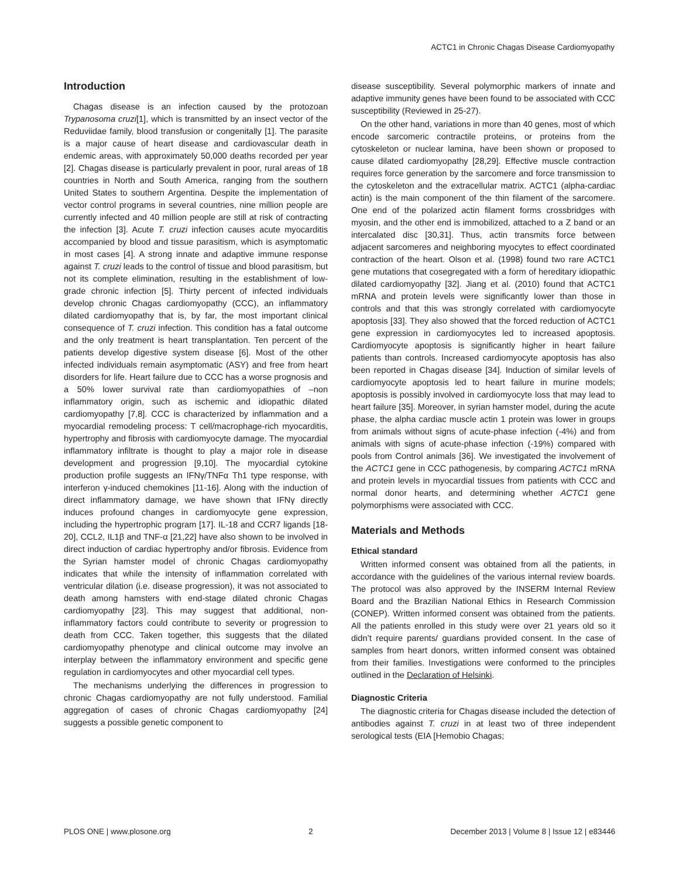ACTC1 in Chronic Chagas Disease Cardiomyopathy
Introduction
Chagas disease is an infection caused by the protozoan Trypanosoma cruzi[1], which is transmitted by an insect vector of the Reduviidae family, blood transfusion or congenitally [1]. The parasite is a major cause of heart disease and cardiovascular death in endemic areas, with approximately 50,000 deaths recorded per year [2]. Chagas disease is particularly prevalent in poor, rural areas of 18 countries in North and South America, ranging from the southern United States to southern Argentina. Despite the implementation of vector control programs in several countries, nine million people are currently infected and 40 million people are still at risk of contracting the infection [3]. Acute T. cruzi infection causes acute myocarditis accompanied by blood and tissue parasitism, which is asymptomatic in most cases [4]. A strong innate and adaptive immune response against T. cruzi leads to the control of tissue and blood parasitism, but not its complete elimination, resulting in the establishment of low-grade chronic infection [5]. Thirty percent of infected individuals develop chronic Chagas cardiomyopathy (CCC), an inflammatory dilated cardiomyopathy that is, by far, the most important clinical consequence of T. cruzi infection. This condition has a fatal outcome and the only treatment is heart transplantation. Ten percent of the patients develop digestive system disease [6]. Most of the other infected individuals remain asymptomatic (ASY) and free from heart disorders for life. Heart failure due to CCC has a worse prognosis and a 50% lower survival rate than cardiomyopathies of –non inflammatory origin, such as ischemic and idiopathic dilated cardiomyopathy [7,8]. CCC is characterized by inflammation and a myocardial remodeling process: T cell/macrophage-rich myocarditis, hypertrophy and fibrosis with cardiomyocyte damage. The myocardial inflammatory infiltrate is thought to play a major role in disease development and progression [9,10]. The myocardial cytokine production profile suggests an IFNγ/TNFα Th1 type response, with interferon γ-induced chemokines [11-16]. Along with the induction of direct inflammatory damage, we have shown that IFNγ directly induces profound changes in cardiomyocyte gene expression, including the hypertrophic program [17]. IL-18 and CCR7 ligands [18-20], CCL2, IL1β and TNF-α [21,22] have also shown to be involved in direct induction of cardiac hypertrophy and/or fibrosis. Evidence from the Syrian hamster model of chronic Chagas cardiomyopathy indicates that while the intensity of inflammation correlated with ventricular dilation (i.e. disease progression), it was not associated to death among hamsters with end-stage dilated chronic Chagas cardiomyopathy [23]. This may suggest that additional, non-inflammatory factors could contribute to severity or progression to death from CCC. Taken together, this suggests that the dilated cardiomyopathy phenotype and clinical outcome may involve an interplay between the inflammatory environment and specific gene regulation in cardiomyocytes and other myocardial cell types.
The mechanisms underlying the differences in progression to chronic Chagas cardiomyopathy are not fully understood. Familial aggregation of cases of chronic Chagas cardiomyopathy [24] suggests a possible genetic component to
disease susceptibility. Several polymorphic markers of innate and adaptive immunity genes have been found to be associated with CCC susceptibility (Reviewed in 25-27).
On the other hand, variations in more than 40 genes, most of which encode sarcomeric contractile proteins, or proteins from the cytoskeleton or nuclear lamina, have been shown or proposed to cause dilated cardiomyopathy [28,29]. Effective muscle contraction requires force generation by the sarcomere and force transmission to the cytoskeleton and the extracellular matrix. ACTC1 (alpha-cardiac actin) is the main component of the thin filament of the sarcomere. One end of the polarized actin filament forms crossbridges with myosin, and the other end is immobilized, attached to a Z band or an intercalated disc [30,31]. Thus, actin transmits force between adjacent sarcomeres and neighboring myocytes to effect coordinated contraction of the heart. Olson et al. (1998) found two rare ACTC1 gene mutations that cosegregated with a form of hereditary idiopathic dilated cardiomyopathy [32]. Jiang et al. (2010) found that ACTC1 mRNA and protein levels were significantly lower than those in controls and that this was strongly correlated with cardiomyocyte apoptosis [33]. They also showed that the forced reduction of ACTC1 gene expression in cardiomyocytes led to increased apoptosis. Cardiomyocyte apoptosis is significantly higher in heart failure patients than controls. Increased cardiomyocyte apoptosis has also been reported in Chagas disease [34]. Induction of similar levels of cardiomyocyte apoptosis led to heart failure in murine models; apoptosis is possibly involved in cardiomyocyte loss that may lead to heart failure [35]. Moreover, in syrian hamster model, during the acute phase, the alpha cardiac muscle actin 1 protein was lower in groups from animals without signs of acute-phase infection (-4%) and from animals with signs of acute-phase infection (-19%) compared with pools from Control animals [36]. We investigated the involvement of the ACTC1 gene in CCC pathogenesis, by comparing ACTC1 mRNA and protein levels in myocardial tissues from patients with CCC and normal donor hearts, and determining whether ACTC1 gene polymorphisms were associated with CCC.
Materials and Methods
Ethical standard
Written informed consent was obtained from all the patients, in accordance with the guidelines of the various internal review boards. The protocol was also approved by the INSERM Internal Review Board and the Brazilian National Ethics in Research Commission (CONEP). Written informed consent was obtained from the patients. All the patients enrolled in this study were over 21 years old so it didn’t require parents/ guardians provided consent. In the case of samples from heart donors, written informed consent was obtained from their families. Investigations were conformed to the principles outlined in the Declaration of Helsinki.
Diagnostic Criteria
The diagnostic criteria for Chagas disease included the detection of antibodies against T. cruzi in at least two of three independent serological tests (EIA [Hemobio Chagas;
PLOS ONE | www.plosone.org 2 December 2013 | Volume 8 | Issue 12 | e83446